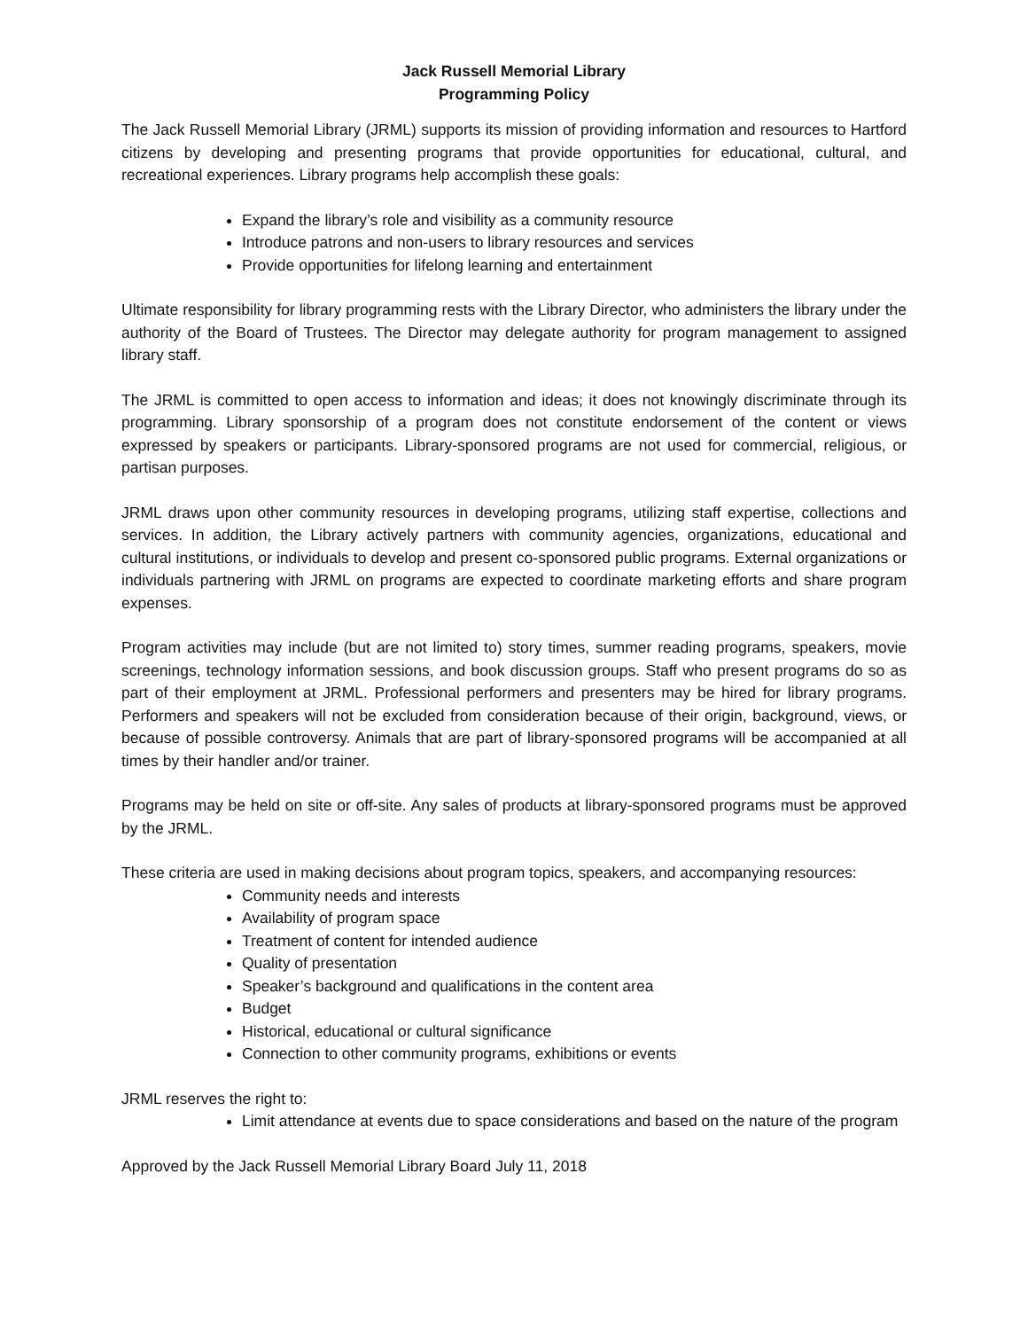Jack Russell Memorial Library
Programming Policy
The Jack Russell Memorial Library (JRML) supports its mission of providing information and resources to Hartford citizens by developing and presenting programs that provide opportunities for educational, cultural, and recreational experiences. Library programs help accomplish these goals:
Expand the library’s role and visibility as a community resource
Introduce patrons and non-users to library resources and services
Provide opportunities for lifelong learning and entertainment
Ultimate responsibility for library programming rests with the Library Director, who administers the library under the authority of the Board of Trustees. The Director may delegate authority for program management to assigned library staff.
The JRML is committed to open access to information and ideas; it does not knowingly discriminate through its programming. Library sponsorship of a program does not constitute endorsement of the content or views expressed by speakers or participants. Library-sponsored programs are not used for commercial, religious, or partisan purposes.
JRML draws upon other community resources in developing programs, utilizing staff expertise, collections and services. In addition, the Library actively partners with community agencies, organizations, educational and cultural institutions, or individuals to develop and present co-sponsored public programs. External organizations or individuals partnering with JRML on programs are expected to coordinate marketing efforts and share program expenses.
Program activities may include (but are not limited to) story times, summer reading programs, speakers, movie screenings, technology information sessions, and book discussion groups. Staff who present programs do so as part of their employment at JRML. Professional performers and presenters may be hired for library programs. Performers and speakers will not be excluded from consideration because of their origin, background, views, or because of possible controversy. Animals that are part of library-sponsored programs will be accompanied at all times by their handler and/or trainer.
Programs may be held on site or off-site. Any sales of products at library-sponsored programs must be approved by the JRML.
These criteria are used in making decisions about program topics, speakers, and accompanying resources:
Community needs and interests
Availability of program space
Treatment of content for intended audience
Quality of presentation
Speaker’s background and qualifications in the content area
Budget
Historical, educational or cultural significance
Connection to other community programs, exhibitions or events
JRML reserves the right to:
Limit attendance at events due to space considerations and based on the nature of the program
Approved by the Jack Russell Memorial Library Board July 11, 2018